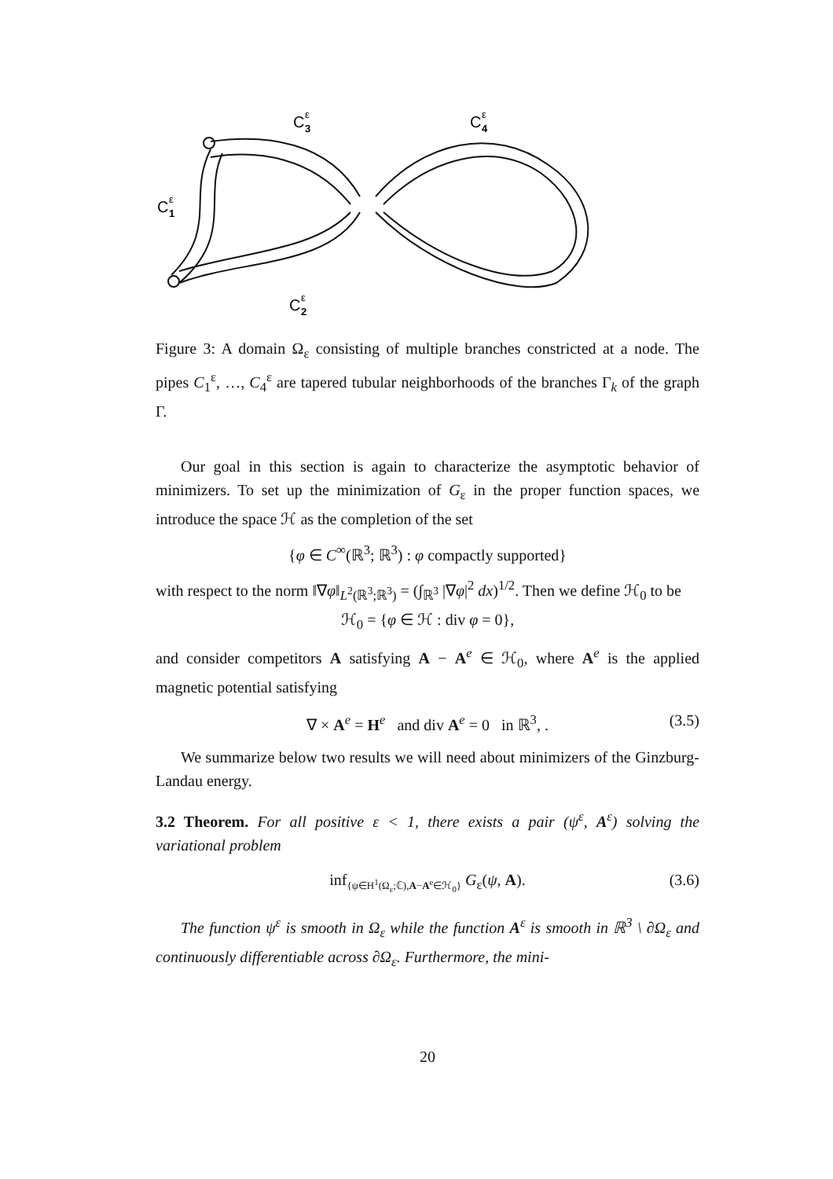C
ε
3
C
ε
4
C
ε
1
C
ε
2
Figure 3: A domain Ω<sub>ε</sub> consisting of multiple branches constricted at a node. The pipes C<sub>1</sub><sup>ε</sup>, …, C<sub>4</sub><sup>ε</sup> are tapered tubular neighborhoods of the branches Γ<sub>k</sub> of the graph Γ.
Our goal in this section is again to characterize the asymptotic behavior of minimizers. To set up the minimization of G<sub>ε</sub> in the proper function spaces, we introduce the space ℋ as the completion of the set
{φ ∈ C<sup>∞</sup>(ℝ<sup>3</sup>; ℝ<sup>3</sup>) : φ compactly supported}
with respect to the norm ‖∇φ‖<sub>L<sup>2</sup>(ℝ<sup>3</sup>;ℝ<sup>3</sup>)</sub> = (∫<sub>ℝ<sup>3</sup></sub> |∇φ|<sup>2</sup> dx)<sup>1/2</sup>. Then we define ℋ<sub>0</sub> to be
ℋ<sub>0</sub> = {φ ∈ ℋ : div φ = 0},
and consider competitors A satisfying A − A<sup>e</sup> ∈ ℋ<sub>0</sub>, where A<sup>e</sup> is the applied magnetic potential satisfying
∇ × A<sup>e</sup> = H<sup>e</sup> and div A<sup>e</sup> = 0 in ℝ<sup>3</sup>, . (3.5)
We summarize below two results we will need about minimizers of the Ginzburg-Landau energy.
3.2 Theorem. For all positive ε < 1, there exists a pair (ψ<sup>ε</sup>, A<sup>ε</sup>) solving the variational problem
inf<sub>{ψ∈H<sup>1</sup>(Ω<sub>ε</sub>;ℂ),A−A<sup>e</sup>∈ℋ<sub>0</sub>}</sub> G<sub>ε</sub>(ψ, A). (3.6)
The function ψ<sup>ε</sup> is smooth in Ω<sub>ε</sub> while the function A<sup>ε</sup> is smooth in ℝ<sup>3</sup> \ ∂Ω<sub>ε</sub> and continuously differentiable across ∂Ω<sub>ε</sub>. Furthermore, the mini-
20